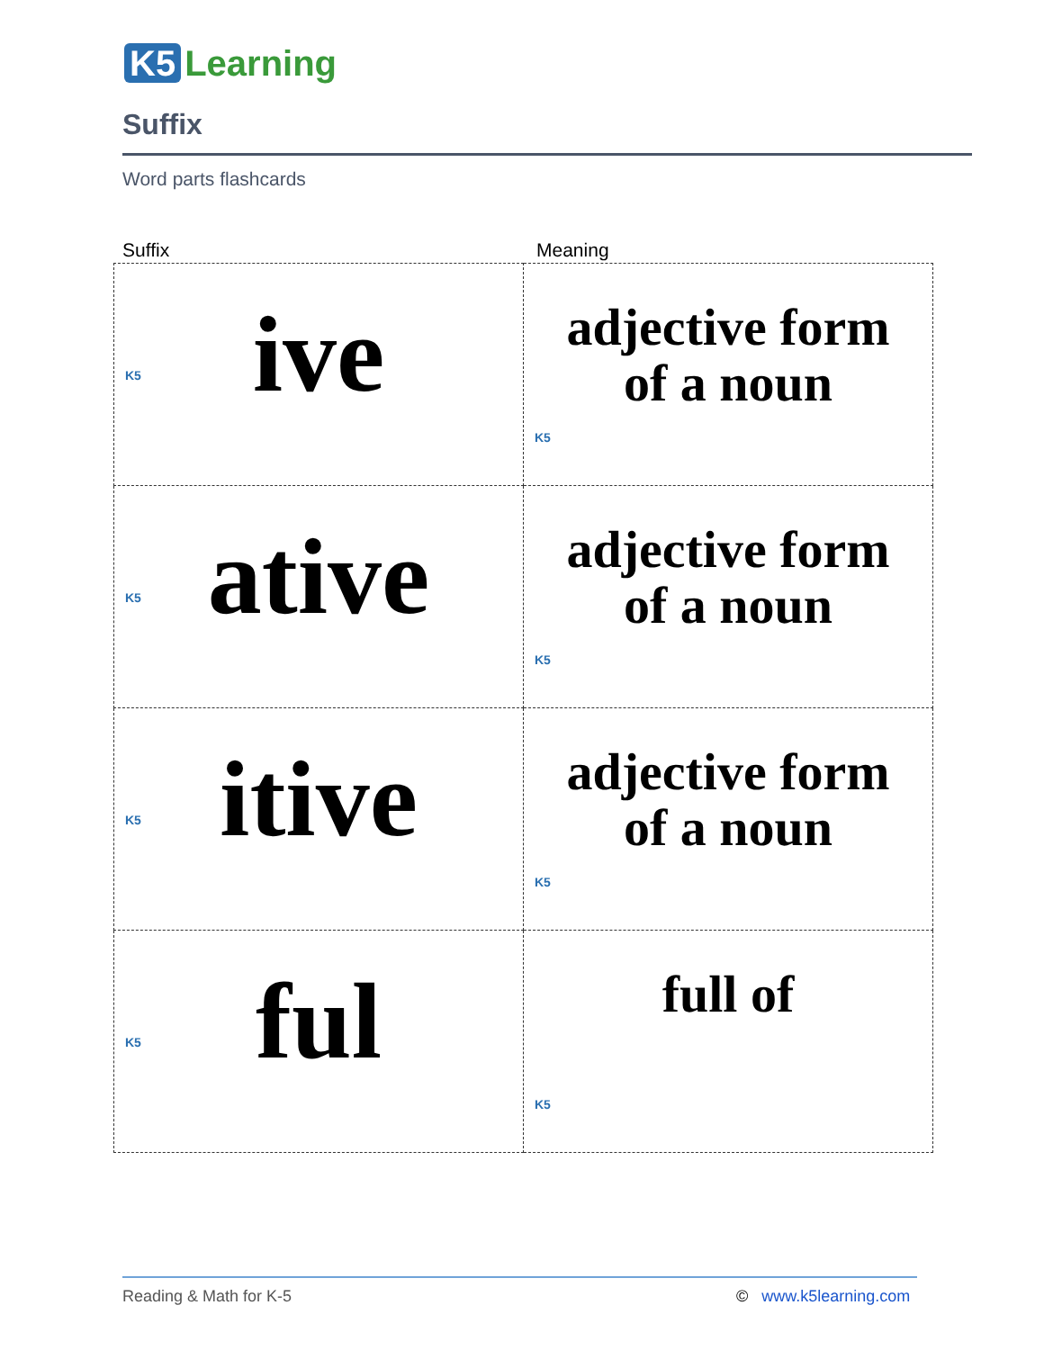K5 Learning
Suffix
Word parts flashcards
Suffix Meaning
| ive K5 | adjective form of a noun K5 |
| ative K5 | adjective form of a noun K5 |
| itive K5 | adjective form of a noun K5 |
| ful K5 | full of K5 |
Reading & Math for K-5 © www.k5learning.com